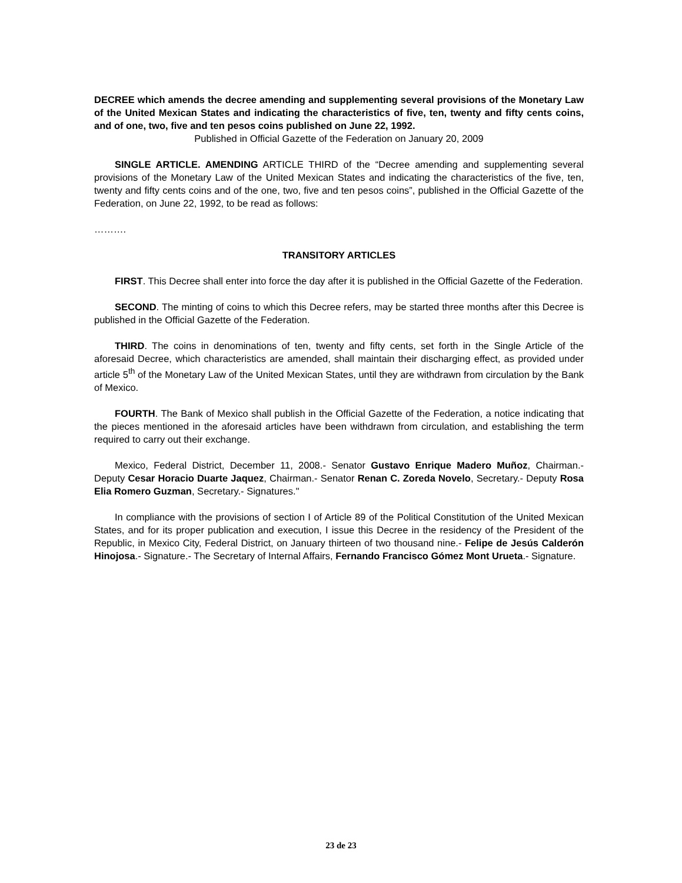DECREE which amends the decree amending and supplementing several provisions of the Monetary Law of the United Mexican States and indicating the characteristics of five, ten, twenty and fifty cents coins, and of one, two, five and ten pesos coins published on June 22, 1992.
Published in Official Gazette of the Federation on January 20, 2009
SINGLE ARTICLE. AMENDING ARTICLE THIRD of the “Decree amending and supplementing several provisions of the Monetary Law of the United Mexican States and indicating the characteristics of the five, ten, twenty and fifty cents coins and of the one, two, five and ten pesos coins”, published in the Official Gazette of the Federation, on June 22, 1992, to be read as follows:
……….
TRANSITORY ARTICLES
FIRST. This Decree shall enter into force the day after it is published in the Official Gazette of the Federation.
SECOND. The minting of coins to which this Decree refers, may be started three months after this Decree is published in the Official Gazette of the Federation.
THIRD. The coins in denominations of ten, twenty and fifty cents, set forth in the Single Article of the aforesaid Decree, which characteristics are amended, shall maintain their discharging effect, as provided under article 5<sup>th</sup> of the Monetary Law of the United Mexican States, until they are withdrawn from circulation by the Bank of Mexico.
FOURTH. The Bank of Mexico shall publish in the Official Gazette of the Federation, a notice indicating that the pieces mentioned in the aforesaid articles have been withdrawn from circulation, and establishing the term required to carry out their exchange.
Mexico, Federal District, December 11, 2008.- Senator Gustavo Enrique Madero Muñoz, Chairman.- Deputy Cesar Horacio Duarte Jaquez, Chairman.- Senator Renan C. Zoreda Novelo, Secretary.- Deputy Rosa Elia Romero Guzman, Secretary.- Signatures."
In compliance with the provisions of section I of Article 89 of the Political Constitution of the United Mexican States, and for its proper publication and execution, I issue this Decree in the residency of the President of the Republic, in Mexico City, Federal District, on January thirteen of two thousand nine.- Felipe de Jesús Calderón Hinojosa.- Signature.- The Secretary of Internal Affairs, Fernando Francisco Gómez Mont Urueta.- Signature.
23 de 23